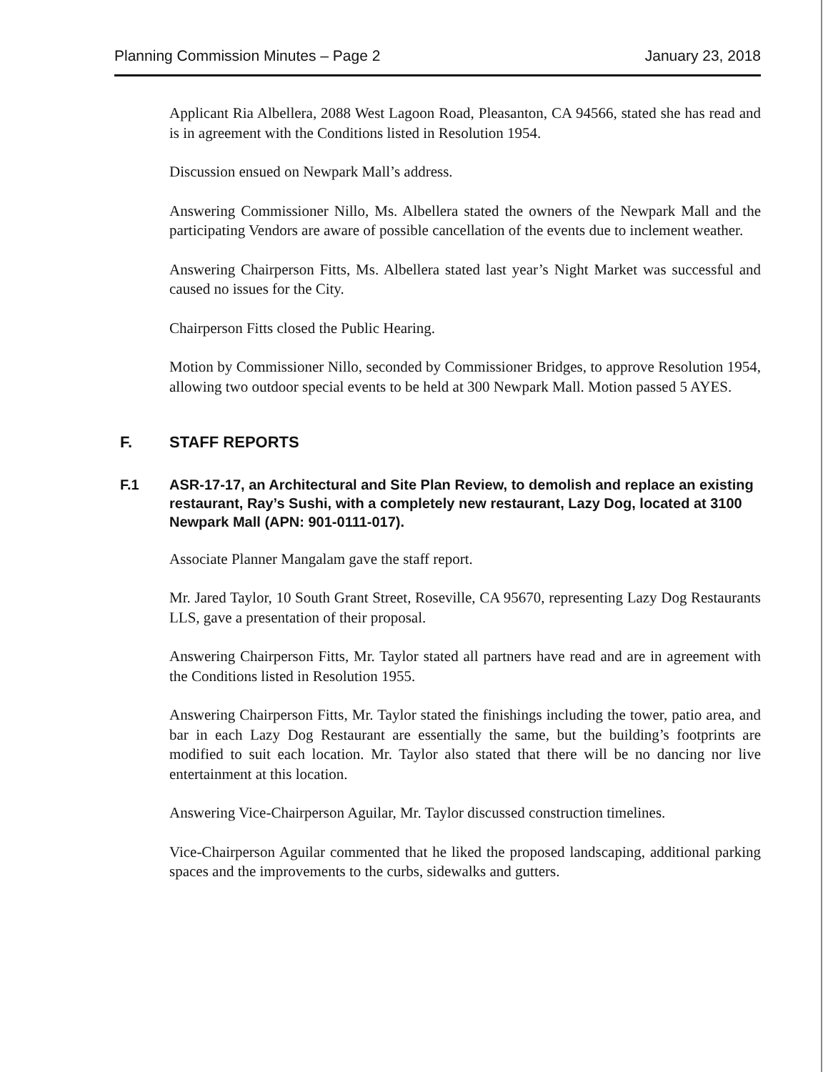Planning Commission Minutes – Page 2 January 23, 2018
Applicant Ria Albellera, 2088 West Lagoon Road, Pleasanton, CA 94566, stated she has read and is in agreement with the Conditions listed in Resolution 1954.
Discussion ensued on Newpark Mall’s address.
Answering Commissioner Nillo, Ms. Albellera stated the owners of the Newpark Mall and the participating Vendors are aware of possible cancellation of the events due to inclement weather.
Answering Chairperson Fitts, Ms. Albellera stated last year’s Night Market was successful and caused no issues for the City.
Chairperson Fitts closed the Public Hearing.
Motion by Commissioner Nillo, seconded by Commissioner Bridges, to approve Resolution 1954, allowing two outdoor special events to be held at 300 Newpark Mall. Motion passed 5 AYES.
F. STAFF REPORTS
F.1 ASR-17-17, an Architectural and Site Plan Review, to demolish and replace an existing restaurant, Ray’s Sushi, with a completely new restaurant, Lazy Dog, located at 3100 Newpark Mall (APN: 901-0111-017).
Associate Planner Mangalam gave the staff report.
Mr. Jared Taylor, 10 South Grant Street, Roseville, CA 95670, representing Lazy Dog Restaurants LLS, gave a presentation of their proposal.
Answering Chairperson Fitts, Mr. Taylor stated all partners have read and are in agreement with the Conditions listed in Resolution 1955.
Answering Chairperson Fitts, Mr. Taylor stated the finishings including the tower, patio area, and bar in each Lazy Dog Restaurant are essentially the same, but the building’s footprints are modified to suit each location. Mr. Taylor also stated that there will be no dancing nor live entertainment at this location.
Answering Vice-Chairperson Aguilar, Mr. Taylor discussed construction timelines.
Vice-Chairperson Aguilar commented that he liked the proposed landscaping, additional parking spaces and the improvements to the curbs, sidewalks and gutters.